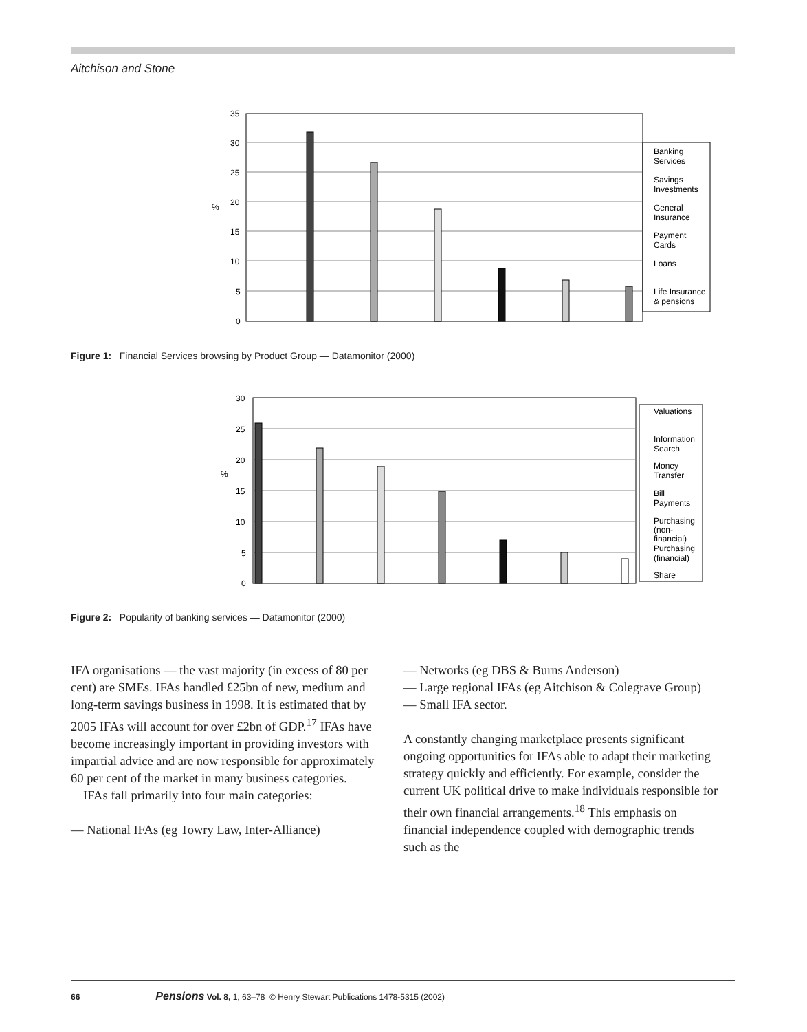Aitchison and Stone
35
30
25
20
15
10
5
0
%
Banking
Services
Savings
Investments
General
Insurance
Payment
Cards
Loans
Life Insurance
& pensions
Figure 1: Financial Services browsing by Product Group — Datamonitor (2000)
30
25
20
15
10
5
0
%
Valuations
Information
Search
Money
Transfer
Bill
Payments
Purchasing
(non-
financial)
Purchasing
(financial)
Share
Figure 2: Popularity of banking services — Datamonitor (2000)
IFA organisations — the vast majority (in excess of 80 per cent) are SMEs. IFAs handled £25bn of new, medium and long-term savings business in 1998. It is estimated that by 2005 IFAs will account for over £2bn of GDP.<sup>17</sup> IFAs have become increasingly important in providing investors with impartial advice and are now responsible for approximately 60 per cent of the market in many business categories.
IFAs fall primarily into four main categories:
— National IFAs (eg Towry Law, Inter-Alliance)
— Networks (eg DBS & Burns Anderson)
— Large regional IFAs (eg Aitchison & Colegrave Group)
— Small IFA sector.
A constantly changing marketplace presents significant ongoing opportunities for IFAs able to adapt their marketing strategy quickly and efficiently. For example, consider the current UK political drive to make individuals responsible for their own financial arrangements.<sup>18</sup> This emphasis on financial independence coupled with demographic trends such as the
66 Pensions Vol. 8, 1, 63–78 © Henry Stewart Publications 1478-5315 (2002)